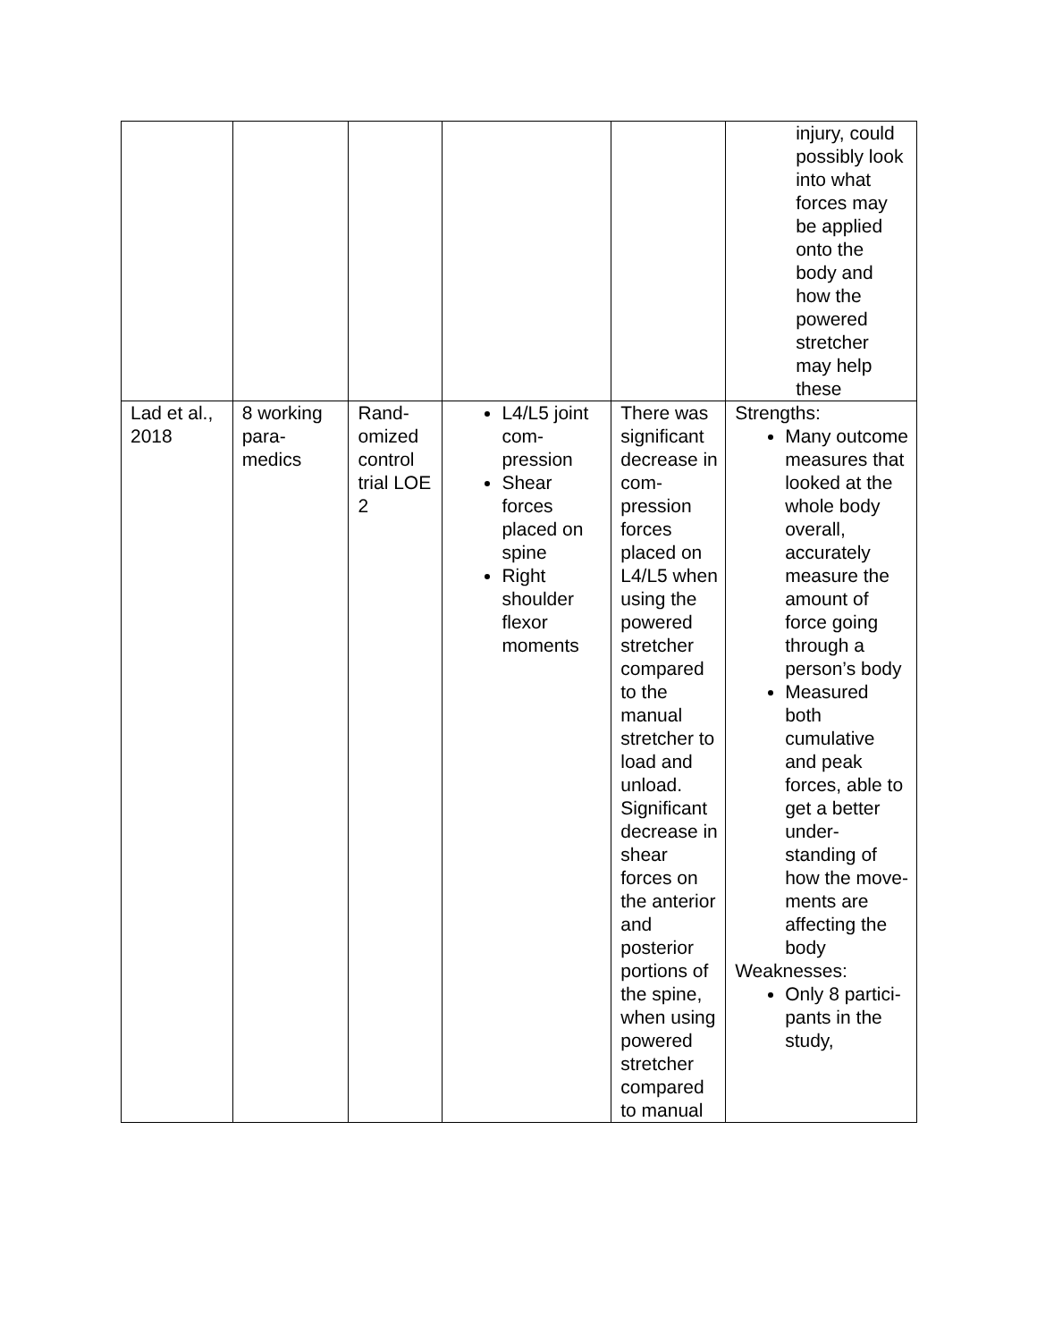| | | | | | injury, could possibly look into what forces may be applied onto the body and how the powered stretcher may help these |
| Lad et al., 2018 | 8 working para-medics | Rand-omized control trial LOE 2 | L4/L5 joint com-pression Shear forces placed on spine Right shoulder flexor moments | There was significant decrease in com-pression forces placed on L4/L5 when using the powered stretcher compared to the manual stretcher to load and unload. Significant decrease in shear forces on the anterior and posterior portions of the spine, when using powered stretcher compared to manual | Strengths: Many outcome measures that looked at the whole body overall, accurately measure the amount of force going through a person’s body Measured both cumulative and peak forces, able to get a better under-standing of how the move-ments are affecting the body Weaknesses: Only 8 partici-pants in the study, |